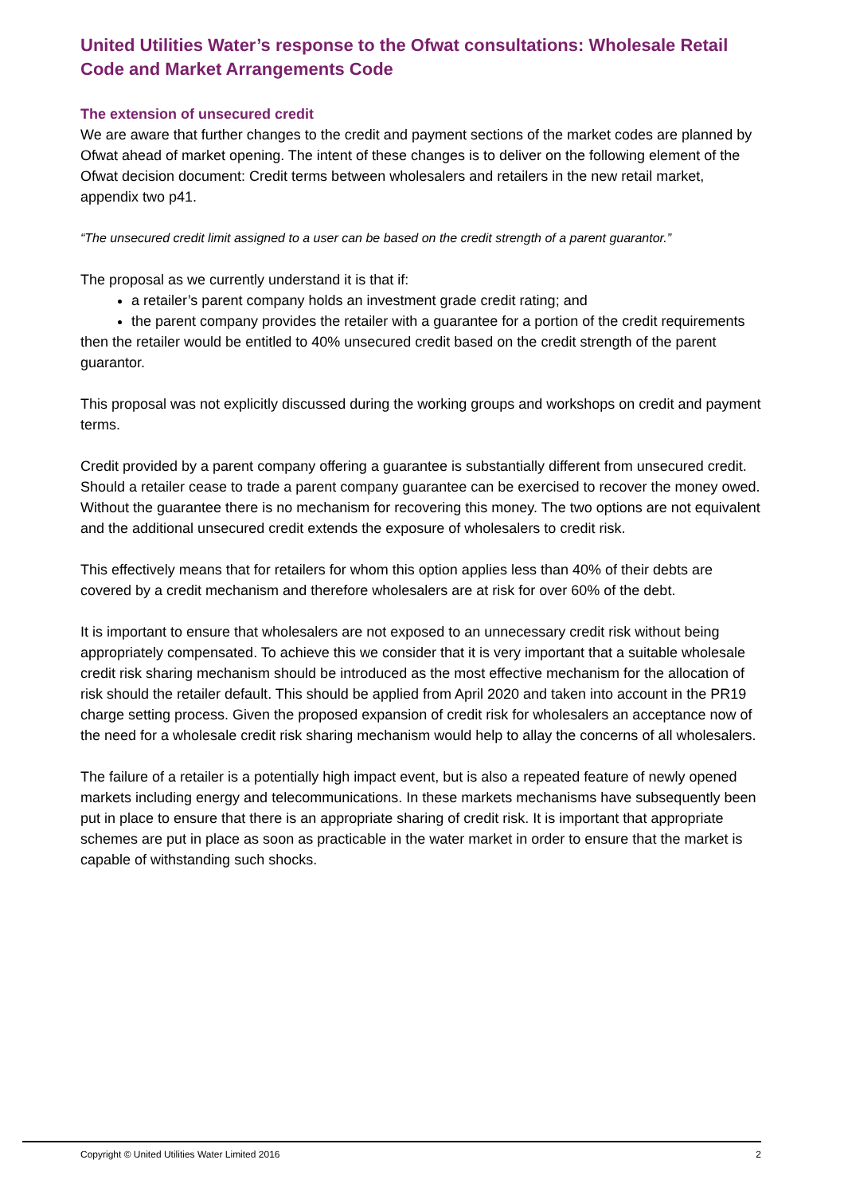United Utilities Water’s response to the Ofwat consultations: Wholesale Retail Code and Market Arrangements Code
The extension of unsecured credit
We are aware that further changes to the credit and payment sections of the market codes are planned by Ofwat ahead of market opening. The intent of these changes is to deliver on the following element of the Ofwat decision document: Credit terms between wholesalers and retailers in the new retail market, appendix two p41.
“The unsecured credit limit assigned to a user can be based on the credit strength of a parent guarantor.”
The proposal as we currently understand it is that if:
a retailer’s parent company holds an investment grade credit rating; and
the parent company provides the retailer with a guarantee for a portion of the credit requirements
then the retailer would be entitled to 40% unsecured credit based on the credit strength of the parent guarantor.
This proposal was not explicitly discussed during the working groups and workshops on credit and payment terms.
Credit provided by a parent company offering a guarantee is substantially different from unsecured credit. Should a retailer cease to trade a parent company guarantee can be exercised to recover the money owed. Without the guarantee there is no mechanism for recovering this money. The two options are not equivalent and the additional unsecured credit extends the exposure of wholesalers to credit risk.
This effectively means that for retailers for whom this option applies less than 40% of their debts are covered by a credit mechanism and therefore wholesalers are at risk for over 60% of the debt.
It is important to ensure that wholesalers are not exposed to an unnecessary credit risk without being appropriately compensated. To achieve this we consider that it is very important that a suitable wholesale credit risk sharing mechanism should be introduced as the most effective mechanism for the allocation of risk should the retailer default. This should be applied from April 2020 and taken into account in the PR19 charge setting process. Given the proposed expansion of credit risk for wholesalers an acceptance now of the need for a wholesale credit risk sharing mechanism would help to allay the concerns of all wholesalers.
The failure of a retailer is a potentially high impact event, but is also a repeated feature of newly opened markets including energy and telecommunications. In these markets mechanisms have subsequently been put in place to ensure that there is an appropriate sharing of credit risk. It is important that appropriate schemes are put in place as soon as practicable in the water market in order to ensure that the market is capable of withstanding such shocks.
Copyright © United Utilities Water Limited 2016 2